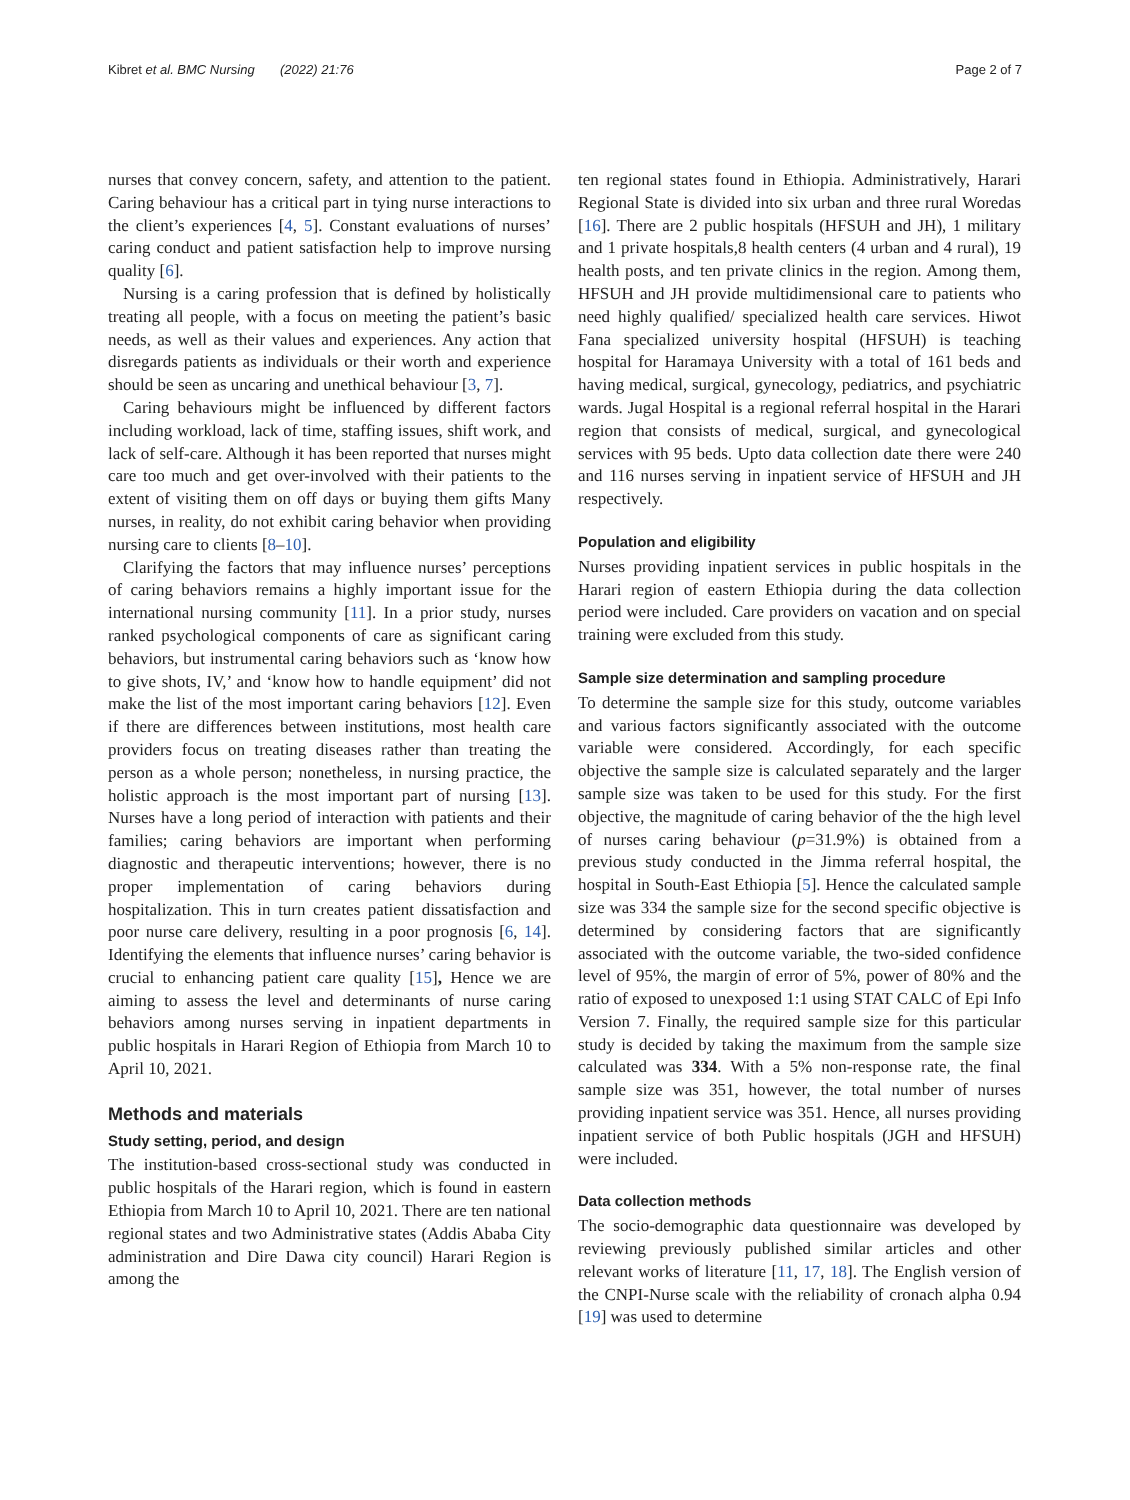Kibret et al. BMC Nursing (2022) 21:76 Page 2 of 7
nurses that convey concern, safety, and attention to the patient. Caring behaviour has a critical part in tying nurse interactions to the client’s experiences [4, 5]. Constant evaluations of nurses’ caring conduct and patient satisfaction help to improve nursing quality [6].
Nursing is a caring profession that is defined by holistically treating all people, with a focus on meeting the patient’s basic needs, as well as their values and experiences. Any action that disregards patients as individuals or their worth and experience should be seen as uncaring and unethical behaviour [3, 7].
Caring behaviours might be influenced by different factors including workload, lack of time, staffing issues, shift work, and lack of self-care. Although it has been reported that nurses might care too much and get over-involved with their patients to the extent of visiting them on off days or buying them gifts Many nurses, in reality, do not exhibit caring behavior when providing nursing care to clients [8–10].
Clarifying the factors that may influence nurses’ perceptions of caring behaviors remains a highly important issue for the international nursing community [11]. In a prior study, nurses ranked psychological components of care as significant caring behaviors, but instrumental caring behaviors such as ‘know how to give shots, IV,’ and ‘know how to handle equipment’ did not make the list of the most important caring behaviors [12]. Even if there are differences between institutions, most health care providers focus on treating diseases rather than treating the person as a whole person; nonetheless, in nursing practice, the holistic approach is the most important part of nursing [13]. Nurses have a long period of interaction with patients and their families; caring behaviors are important when performing diagnostic and therapeutic interventions; however, there is no proper implementation of caring behaviors during hospitalization. This in turn creates patient dissatisfaction and poor nurse care delivery, resulting in a poor prognosis [6, 14]. Identifying the elements that influence nurses’ caring behavior is crucial to enhancing patient care quality [15], Hence we are aiming to assess the level and determinants of nurse caring behaviors among nurses serving in inpatient departments in public hospitals in Harari Region of Ethiopia from March 10 to April 10, 2021.
Methods and materials
Study setting, period, and design
The institution-based cross-sectional study was conducted in public hospitals of the Harari region, which is found in eastern Ethiopia from March 10 to April 10, 2021. There are ten national regional states and two Administrative states (Addis Ababa City administration and Dire Dawa city council) Harari Region is among the
ten regional states found in Ethiopia. Administratively, Harari Regional State is divided into six urban and three rural Woredas [16]. There are 2 public hospitals (HFSUH and JH), 1 military and 1 private hospitals,8 health centers (4 urban and 4 rural), 19 health posts, and ten private clinics in the region. Among them, HFSUH and JH provide multidimensional care to patients who need highly qualified/ specialized health care services. Hiwot Fana specialized university hospital (HFSUH) is teaching hospital for Haramaya University with a total of 161 beds and having medical, surgical, gynecology, pediatrics, and psychiatric wards. Jugal Hospital is a regional referral hospital in the Harari region that consists of medical, surgical, and gynecological services with 95 beds. Upto data collection date there were 240 and 116 nurses serving in inpatient service of HFSUH and JH respectively.
Population and eligibility
Nurses providing inpatient services in public hospitals in the Harari region of eastern Ethiopia during the data collection period were included. Care providers on vacation and on special training were excluded from this study.
Sample size determination and sampling procedure
To determine the sample size for this study, outcome variables and various factors significantly associated with the outcome variable were considered. Accordingly, for each specific objective the sample size is calculated separately and the larger sample size was taken to be used for this study. For the first objective, the magnitude of caring behavior of the the high level of nurses caring behaviour (p=31.9%) is obtained from a previous study conducted in the Jimma referral hospital, the hospital in South-East Ethiopia [5]. Hence the calculated sample size was 334 the sample size for the second specific objective is determined by considering factors that are significantly associated with the outcome variable, the two-sided confidence level of 95%, the margin of error of 5%, power of 80% and the ratio of exposed to unexposed 1:1 using STAT CALC of Epi Info Version 7. Finally, the required sample size for this particular study is decided by taking the maximum from the sample size calculated was 334. With a 5% non-response rate, the final sample size was 351, however, the total number of nurses providing inpatient service was 351. Hence, all nurses providing inpatient service of both Public hospitals (JGH and HFSUH) were included.
Data collection methods
The socio-demographic data questionnaire was developed by reviewing previously published similar articles and other relevant works of literature [11, 17, 18]. The English version of the CNPI-Nurse scale with the reliability of cronach alpha 0.94 [19] was used to determine